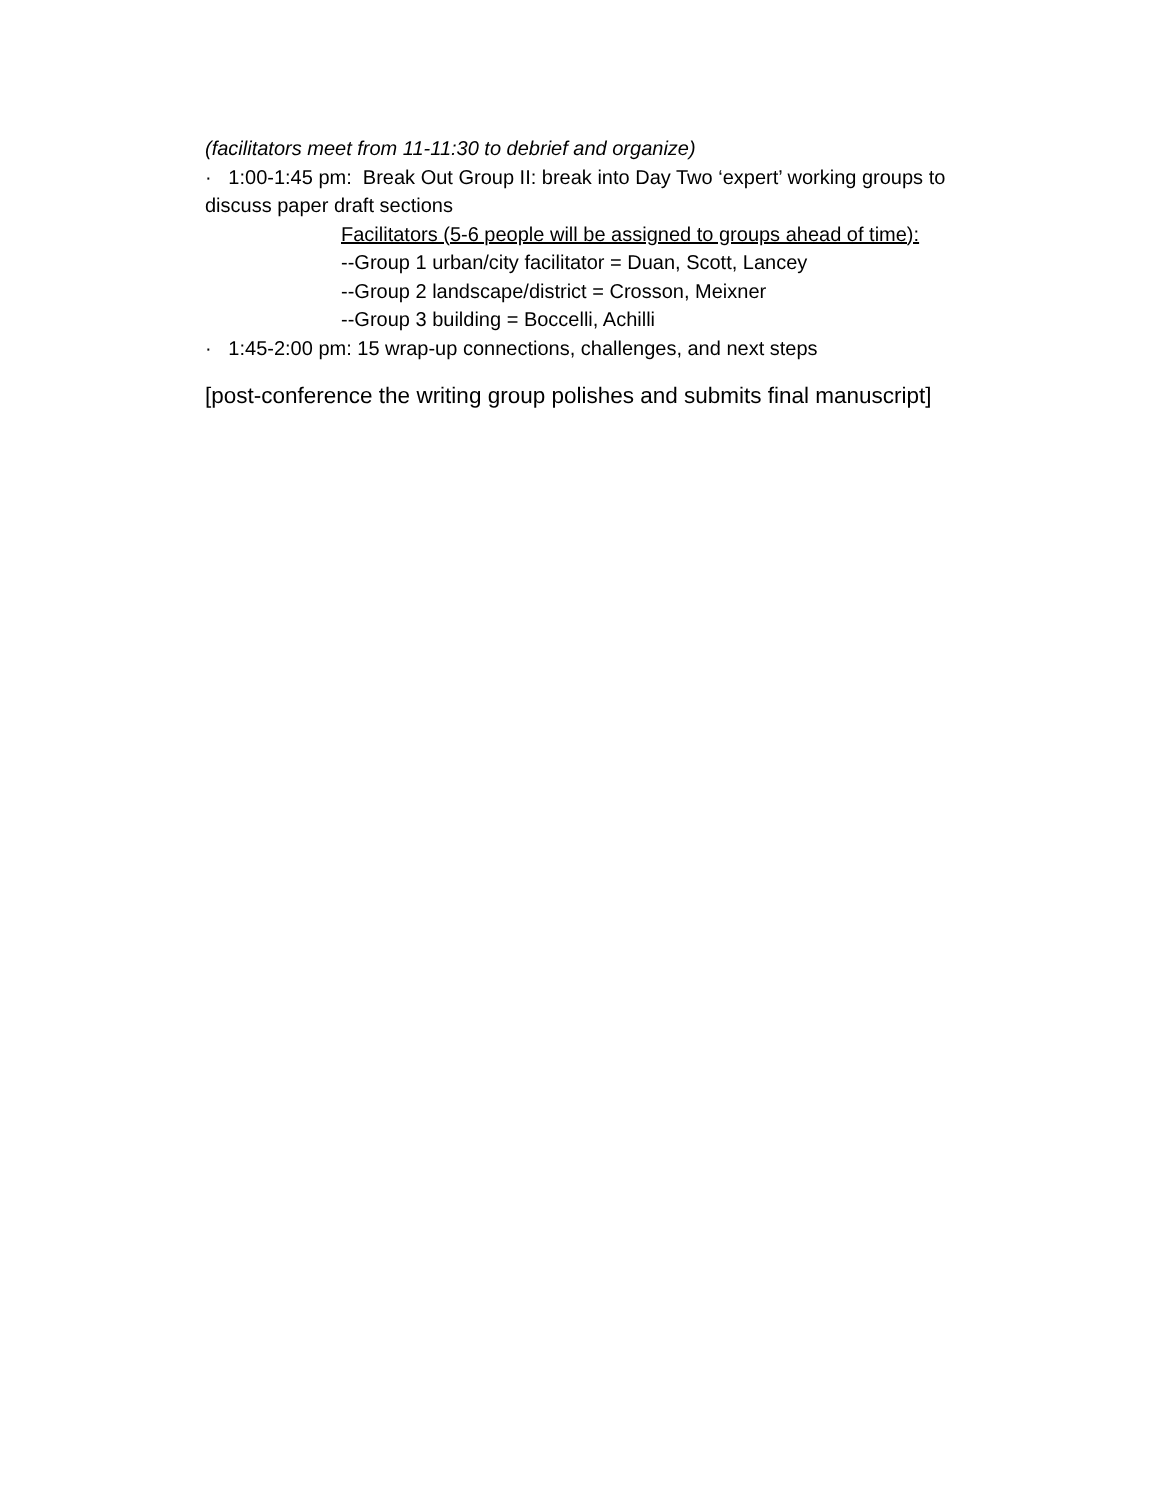(facilitators meet from 11-11:30 to debrief and organize)
· 1:00-1:45 pm: Break Out Group II: break into Day Two ‘expert’ working groups to discuss paper draft sections
Facilitators (5-6 people will be assigned to groups ahead of time):
--Group 1 urban/city facilitator = Duan, Scott, Lancey
--Group 2 landscape/district = Crosson, Meixner
--Group 3 building = Boccelli, Achilli
· 1:45-2:00 pm: 15 wrap-up connections, challenges, and next steps
[post-conference the writing group polishes and submits final manuscript]